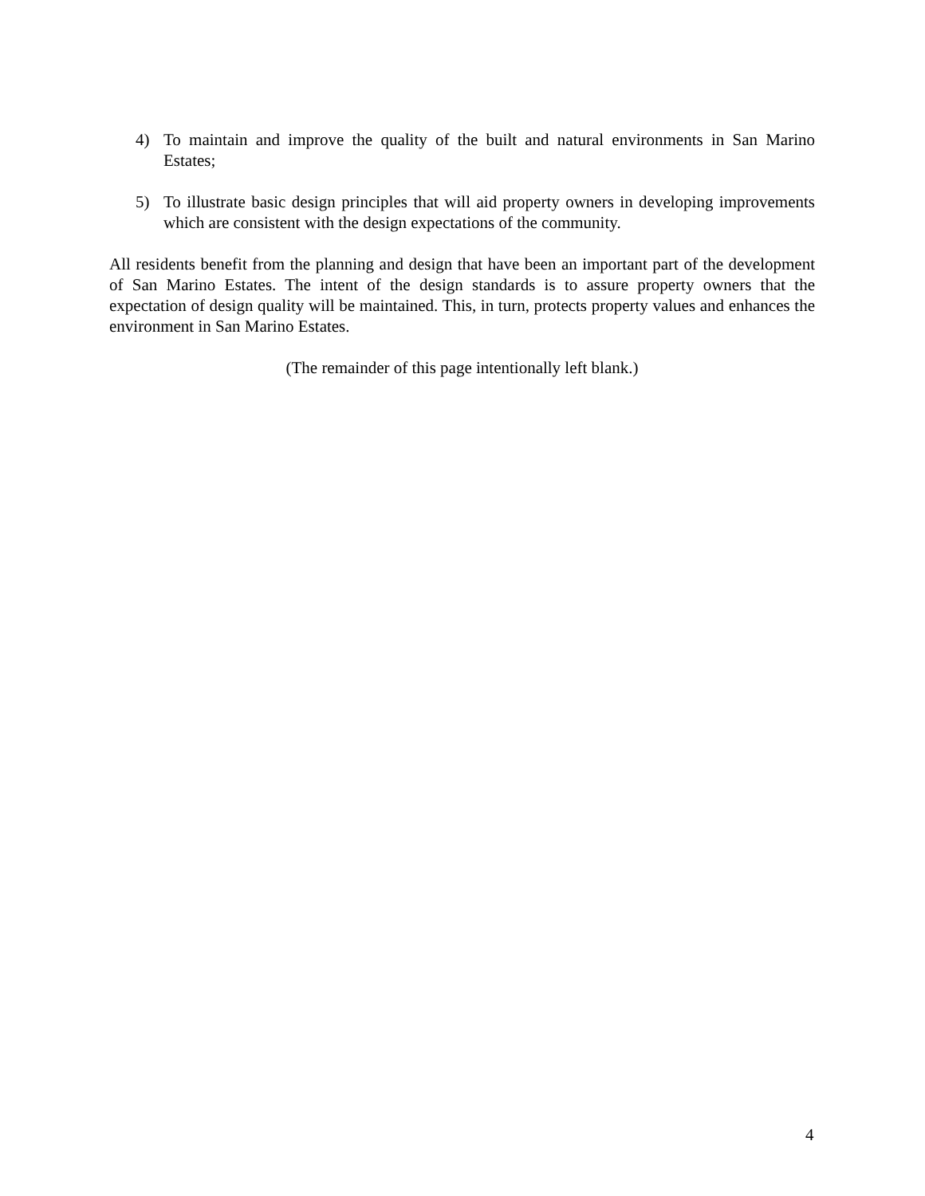4) To maintain and improve the quality of the built and natural environments in San Marino Estates;
5) To illustrate basic design principles that will aid property owners in developing improvements which are consistent with the design expectations of the community.
All residents benefit from the planning and design that have been an important part of the development of San Marino Estates. The intent of the design standards is to assure property owners that the expectation of design quality will be maintained. This, in turn, protects property values and enhances the environment in San Marino Estates.
(The remainder of this page intentionally left blank.)
4